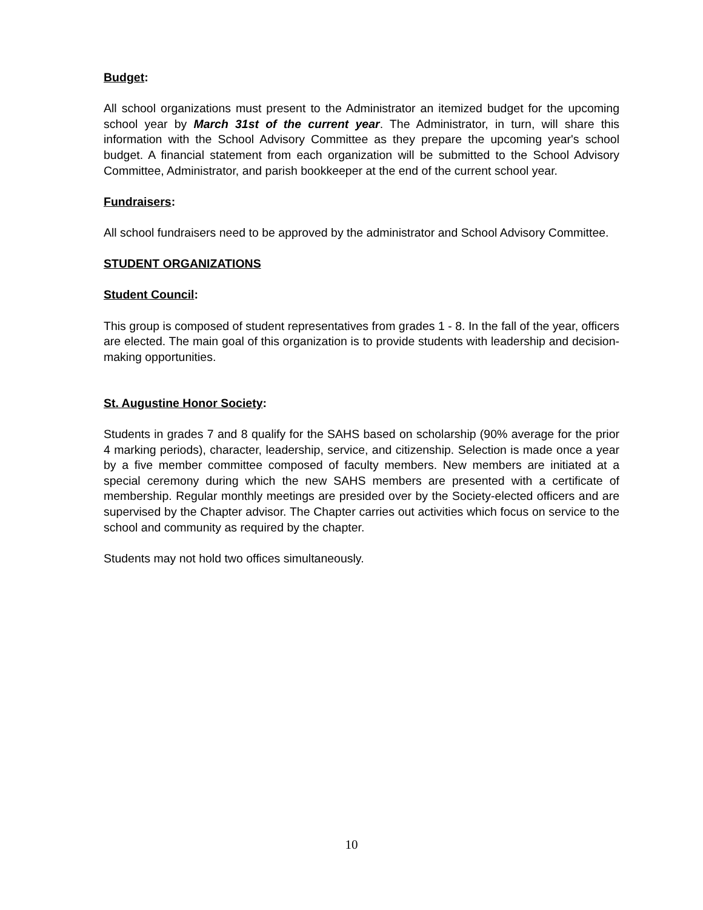Budget:
All school organizations must present to the Administrator an itemized budget for the upcoming school year by March 31st of the current year. The Administrator, in turn, will share this information with the School Advisory Committee as they prepare the upcoming year's school budget. A financial statement from each organization will be submitted to the School Advisory Committee, Administrator, and parish bookkeeper at the end of the current school year.
Fundraisers:
All school fundraisers need to be approved by the administrator and School Advisory Committee.
STUDENT ORGANIZATIONS
Student Council:
This group is composed of student representatives from grades 1 - 8. In the fall of the year, officers are elected. The main goal of this organization is to provide students with leadership and decision-making opportunities.
St. Augustine Honor Society:
Students in grades 7 and 8 qualify for the SAHS based on scholarship (90% average for the prior 4 marking periods), character, leadership, service, and citizenship. Selection is made once a year by a five member committee composed of faculty members. New members are initiated at a special ceremony during which the new SAHS members are presented with a certificate of membership. Regular monthly meetings are presided over by the Society-elected officers and are supervised by the Chapter advisor. The Chapter carries out activities which focus on service to the school and community as required by the chapter.
Students may not hold two offices simultaneously.
10